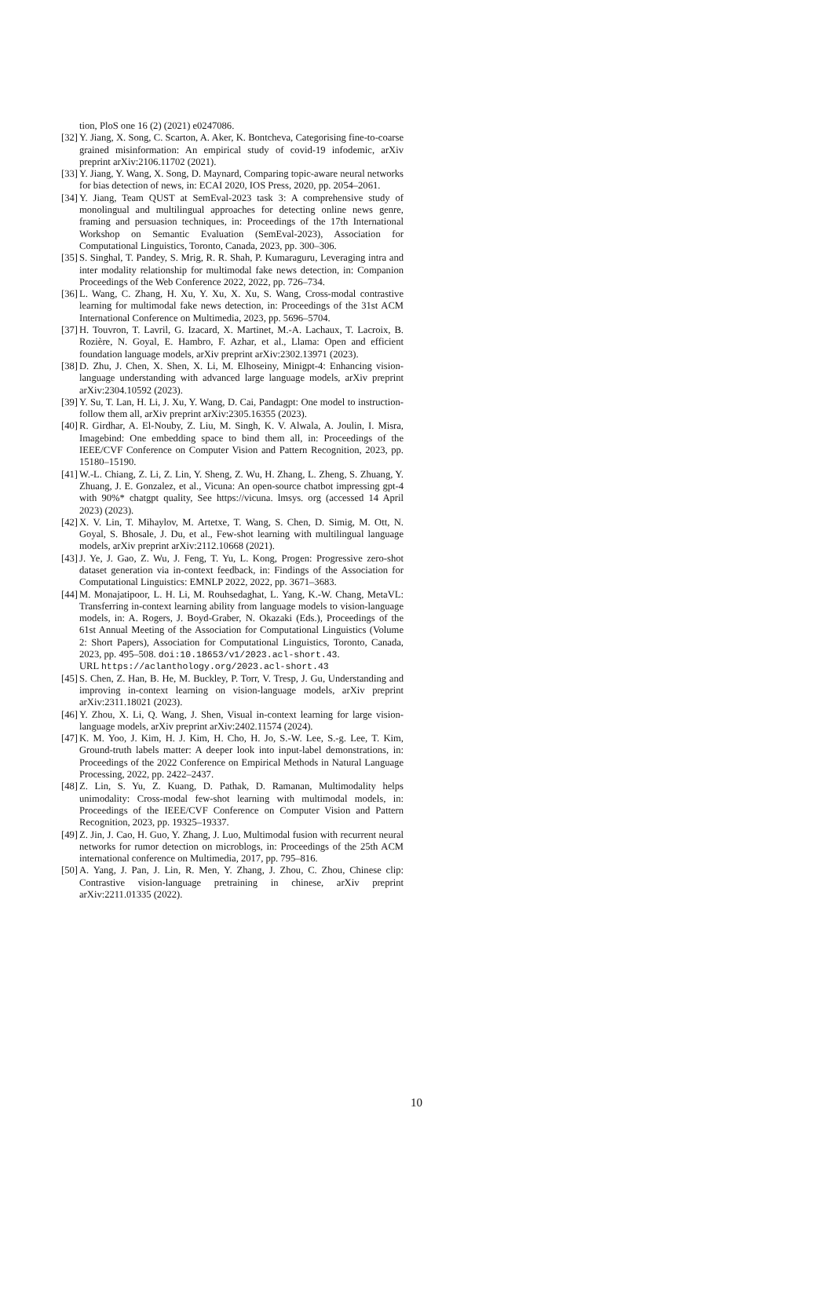tion, PloS one 16 (2) (2021) e0247086.
[32] Y. Jiang, X. Song, C. Scarton, A. Aker, K. Bontcheva, Categorising fine-to-coarse grained misinformation: An empirical study of covid-19 infodemic, arXiv preprint arXiv:2106.11702 (2021).
[33] Y. Jiang, Y. Wang, X. Song, D. Maynard, Comparing topic-aware neural networks for bias detection of news, in: ECAI 2020, IOS Press, 2020, pp. 2054–2061.
[34] Y. Jiang, Team QUST at SemEval-2023 task 3: A comprehensive study of monolingual and multilingual approaches for detecting online news genre, framing and persuasion techniques, in: Proceedings of the 17th International Workshop on Semantic Evaluation (SemEval-2023), Association for Computational Linguistics, Toronto, Canada, 2023, pp. 300–306.
[35] S. Singhal, T. Pandey, S. Mrig, R. R. Shah, P. Kumaraguru, Leveraging intra and inter modality relationship for multimodal fake news detection, in: Companion Proceedings of the Web Conference 2022, 2022, pp. 726–734.
[36] L. Wang, C. Zhang, H. Xu, Y. Xu, X. Xu, S. Wang, Cross-modal contrastive learning for multimodal fake news detection, in: Proceedings of the 31st ACM International Conference on Multimedia, 2023, pp. 5696–5704.
[37] H. Touvron, T. Lavril, G. Izacard, X. Martinet, M.-A. Lachaux, T. Lacroix, B. Rozière, N. Goyal, E. Hambro, F. Azhar, et al., Llama: Open and efficient foundation language models, arXiv preprint arXiv:2302.13971 (2023).
[38] D. Zhu, J. Chen, X. Shen, X. Li, M. Elhoseiny, Minigpt-4: Enhancing vision-language understanding with advanced large language models, arXiv preprint arXiv:2304.10592 (2023).
[39] Y. Su, T. Lan, H. Li, J. Xu, Y. Wang, D. Cai, Pandagpt: One model to instruction-follow them all, arXiv preprint arXiv:2305.16355 (2023).
[40] R. Girdhar, A. El-Nouby, Z. Liu, M. Singh, K. V. Alwala, A. Joulin, I. Misra, Imagebind: One embedding space to bind them all, in: Proceedings of the IEEE/CVF Conference on Computer Vision and Pattern Recognition, 2023, pp. 15180–15190.
[41] W.-L. Chiang, Z. Li, Z. Lin, Y. Sheng, Z. Wu, H. Zhang, L. Zheng, S. Zhuang, Y. Zhuang, J. E. Gonzalez, et al., Vicuna: An open-source chatbot impressing gpt-4 with 90%* chatgpt quality, See https://vicuna. lmsys. org (accessed 14 April 2023) (2023).
[42] X. V. Lin, T. Mihaylov, M. Artetxe, T. Wang, S. Chen, D. Simig, M. Ott, N. Goyal, S. Bhosale, J. Du, et al., Few-shot learning with multilingual language models, arXiv preprint arXiv:2112.10668 (2021).
[43] J. Ye, J. Gao, Z. Wu, J. Feng, T. Yu, L. Kong, Progen: Progressive zero-shot dataset generation via in-context feedback, in: Findings of the Association for Computational Linguistics: EMNLP 2022, 2022, pp. 3671–3683.
[44] M. Monajatipoor, L. H. Li, M. Rouhsedaghat, L. Yang, K.-W. Chang, MetaVL: Transferring in-context learning ability from language models to vision-language models, in: A. Rogers, J. Boyd-Graber, N. Okazaki (Eds.), Proceedings of the 61st Annual Meeting of the Association for Computational Linguistics (Volume 2: Short Papers), Association for Computational Linguistics, Toronto, Canada, 2023, pp. 495–508. doi:10.18653/v1/2023.acl-short.43.
URL https://aclanthology.org/2023.acl-short.43
[45] S. Chen, Z. Han, B. He, M. Buckley, P. Torr, V. Tresp, J. Gu, Understanding and improving in-context learning on vision-language models, arXiv preprint arXiv:2311.18021 (2023).
[46] Y. Zhou, X. Li, Q. Wang, J. Shen, Visual in-context learning for large vision-language models, arXiv preprint arXiv:2402.11574 (2024).
[47] K. M. Yoo, J. Kim, H. J. Kim, H. Cho, H. Jo, S.-W. Lee, S.-g. Lee, T. Kim, Ground-truth labels matter: A deeper look into input-label demonstrations, in: Proceedings of the 2022 Conference on Empirical Methods in Natural Language Processing, 2022, pp. 2422–2437.
[48] Z. Lin, S. Yu, Z. Kuang, D. Pathak, D. Ramanan, Multimodality helps unimodality: Cross-modal few-shot learning with multimodal models, in: Proceedings of the IEEE/CVF Conference on Computer Vision and Pattern Recognition, 2023, pp. 19325–19337.
[49] Z. Jin, J. Cao, H. Guo, Y. Zhang, J. Luo, Multimodal fusion with recurrent neural networks for rumor detection on microblogs, in: Proceedings of the 25th ACM international conference on Multimedia, 2017, pp. 795–816.
[50] A. Yang, J. Pan, J. Lin, R. Men, Y. Zhang, J. Zhou, C. Zhou, Chinese clip: Contrastive vision-language pretraining in chinese, arXiv preprint arXiv:2211.01335 (2022).
10